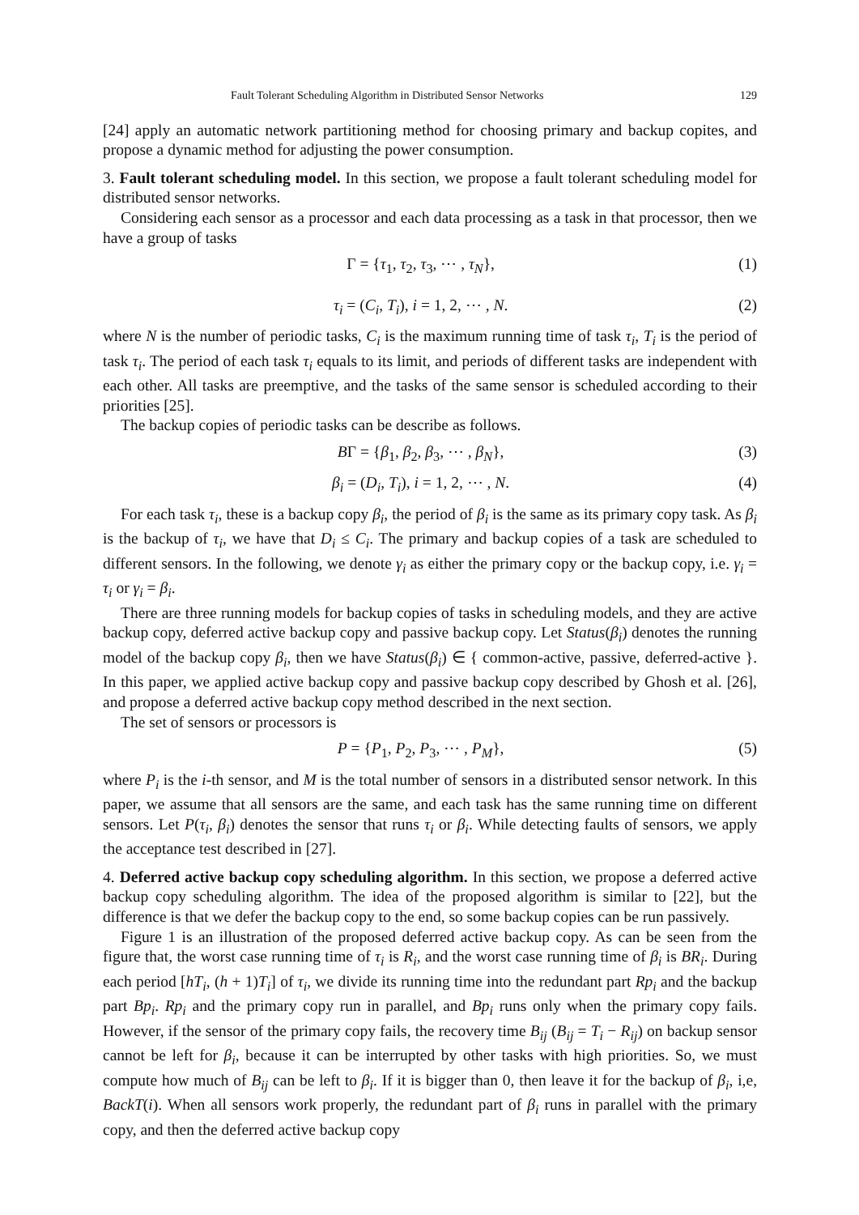Fault Tolerant Scheduling Algorithm in Distributed Sensor Networks 129
[24] apply an automatic network partitioning method for choosing primary and backup copites, and propose a dynamic method for adjusting the power consumption.
3. Fault tolerant scheduling model. In this section, we propose a fault tolerant scheduling model for distributed sensor networks.
Considering each sensor as a processor and each data processing as a task in that processor, then we have a group of tasks
Γ = {τ<sub>1</sub>, τ<sub>2</sub>, τ<sub>3</sub>, ⋯ , τ<sub>N</sub>}, (1)
τ<sub>i</sub> = (C<sub>i</sub>, T<sub>i</sub>), i = 1, 2, ⋯ , N. (2)
where N is the number of periodic tasks, C<sub>i</sub> is the maximum running time of task τ<sub>i</sub>, T<sub>i</sub> is the period of task τ<sub>i</sub>. The period of each task τ<sub>i</sub> equals to its limit, and periods of different tasks are independent with each other. All tasks are preemptive, and the tasks of the same sensor is scheduled according to their priorities [25].
The backup copies of periodic tasks can be describe as follows.
BΓ = {β<sub>1</sub>, β<sub>2</sub>, β<sub>3</sub>, ⋯ , β<sub>N</sub>}, (3)
β<sub>i</sub> = (D<sub>i</sub>, T<sub>i</sub>), i = 1, 2, ⋯ , N. (4)
For each task τ<sub>i</sub>, these is a backup copy β<sub>i</sub>, the period of β<sub>i</sub> is the same as its primary copy task. As β<sub>i</sub> is the backup of τ<sub>i</sub>, we have that D<sub>i</sub> ≤ C<sub>i</sub>. The primary and backup copies of a task are scheduled to different sensors. In the following, we denote γ<sub>i</sub> as either the primary copy or the backup copy, i.e. γ<sub>i</sub> = τ<sub>i</sub> or γ<sub>i</sub> = β<sub>i</sub>.
There are three running models for backup copies of tasks in scheduling models, and they are active backup copy, deferred active backup copy and passive backup copy. Let Status(β<sub>i</sub>) denotes the running model of the backup copy β<sub>i</sub>, then we have Status(β<sub>i</sub>) ∈ { common-active, passive, deferred-active }. In this paper, we applied active backup copy and passive backup copy described by Ghosh et al. [26], and propose a deferred active backup copy method described in the next section.
The set of sensors or processors is
P = {P<sub>1</sub>, P<sub>2</sub>, P<sub>3</sub>, ⋯ , P<sub>M</sub>}, (5)
where P<sub>i</sub> is the i-th sensor, and M is the total number of sensors in a distributed sensor network. In this paper, we assume that all sensors are the same, and each task has the same running time on different sensors. Let P(τ<sub>i</sub>, β<sub>i</sub>) denotes the sensor that runs τ<sub>i</sub> or β<sub>i</sub>. While detecting faults of sensors, we apply the acceptance test described in [27].
4. Deferred active backup copy scheduling algorithm. In this section, we propose a deferred active backup copy scheduling algorithm. The idea of the proposed algorithm is similar to [22], but the difference is that we defer the backup copy to the end, so some backup copies can be run passively.
Figure 1 is an illustration of the proposed deferred active backup copy. As can be seen from the figure that, the worst case running time of τ<sub>i</sub> is R<sub>i</sub>, and the worst case running time of β<sub>i</sub> is BR<sub>i</sub>. During each period [hT<sub>i</sub>, (h + 1)T<sub>i</sub>] of τ<sub>i</sub>, we divide its running time into the redundant part Rp<sub>i</sub> and the backup part Bp<sub>i</sub>. Rp<sub>i</sub> and the primary copy run in parallel, and Bp<sub>i</sub> runs only when the primary copy fails. However, if the sensor of the primary copy fails, the recovery time B<sub>ij</sub> (B<sub>ij</sub> = T<sub>i</sub> − R<sub>ij</sub>) on backup sensor cannot be left for β<sub>i</sub>, because it can be interrupted by other tasks with high priorities. So, we must compute how much of B<sub>ij</sub> can be left to β<sub>i</sub>. If it is bigger than 0, then leave it for the backup of β<sub>i</sub>, i,e, BackT(i). When all sensors work properly, the redundant part of β<sub>i</sub> runs in parallel with the primary copy, and then the deferred active backup copy